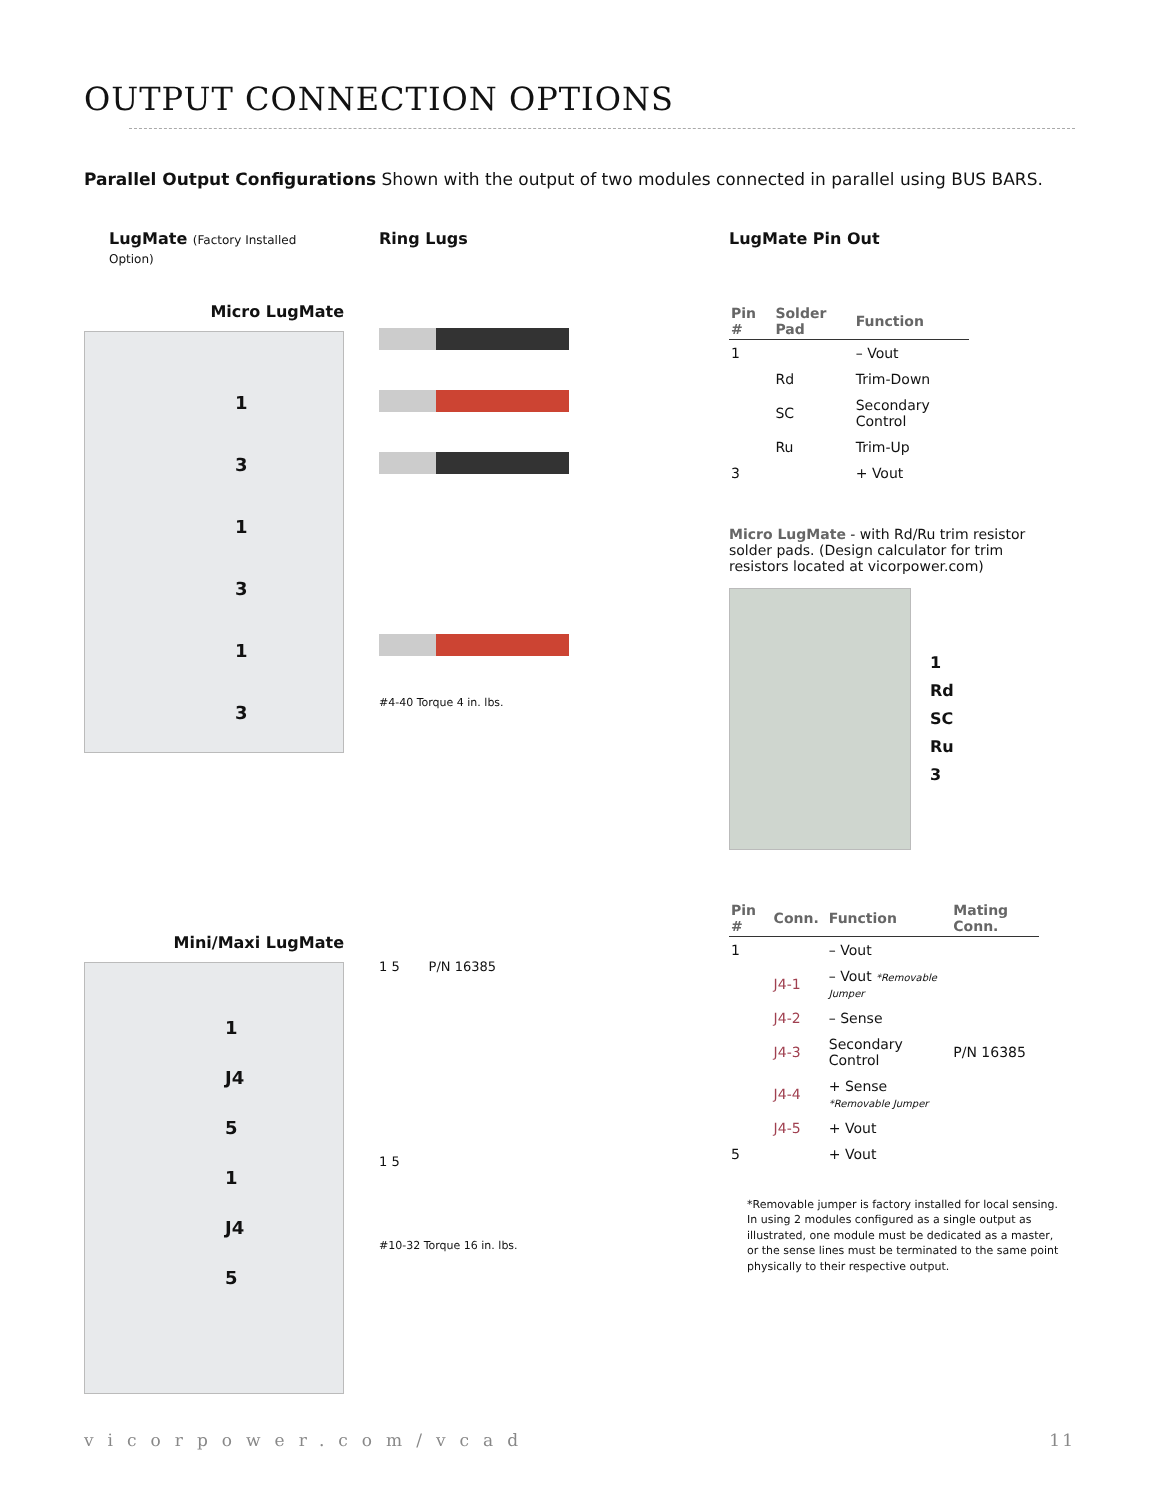OUTPUT CONNECTION OPTIONS
Parallel Output Configurations Shown with the output of two modules connected in parallel using BUS BARS.
LugMate (Factory Installed Option)
Micro LugMate
1
3
1
3
1
3
Mini/Maxi LugMate
1
J4
5
1
J4
5
Ring Lugs
#4-40 Torque 4 in. lbs.
1 5 P/N 16385
1 5
#10-32 Torque 16 in. lbs.
LugMate Pin Out
| Pin # | Solder Pad | Function |
| --- | --- | --- |
| 1 | | – Vout |
| | Rd | Trim-Down |
| | SC | Secondary Control |
| | Ru | Trim-Up |
| 3 | | + Vout |
Micro LugMate - with Rd/Ru trim resistor solder pads. (Design calculator for trim resistors located at vicorpower.com)
1
Rd
SC
Ru
3
| Pin # | Conn. | Function | Mating Conn. |
| --- | --- | --- | --- |
| 1 | | – Vout | |
| | J4-1 | – Vout *Removable Jumper | |
| | J4-2 | – Sense | |
| | J4-3 | Secondary Control | P/N 16385 |
| | J4-4 | + Sense *Removable Jumper | |
| | J4-5 | + Vout | |
| 5 | | + Vout | |
*Removable jumper is factory installed for local sensing. In using 2 modules configured as a single output as illustrated, one module must be dedicated as a master, or the sense lines must be terminated to the same point physically to their respective output.
vicorpower.com/vcad 11